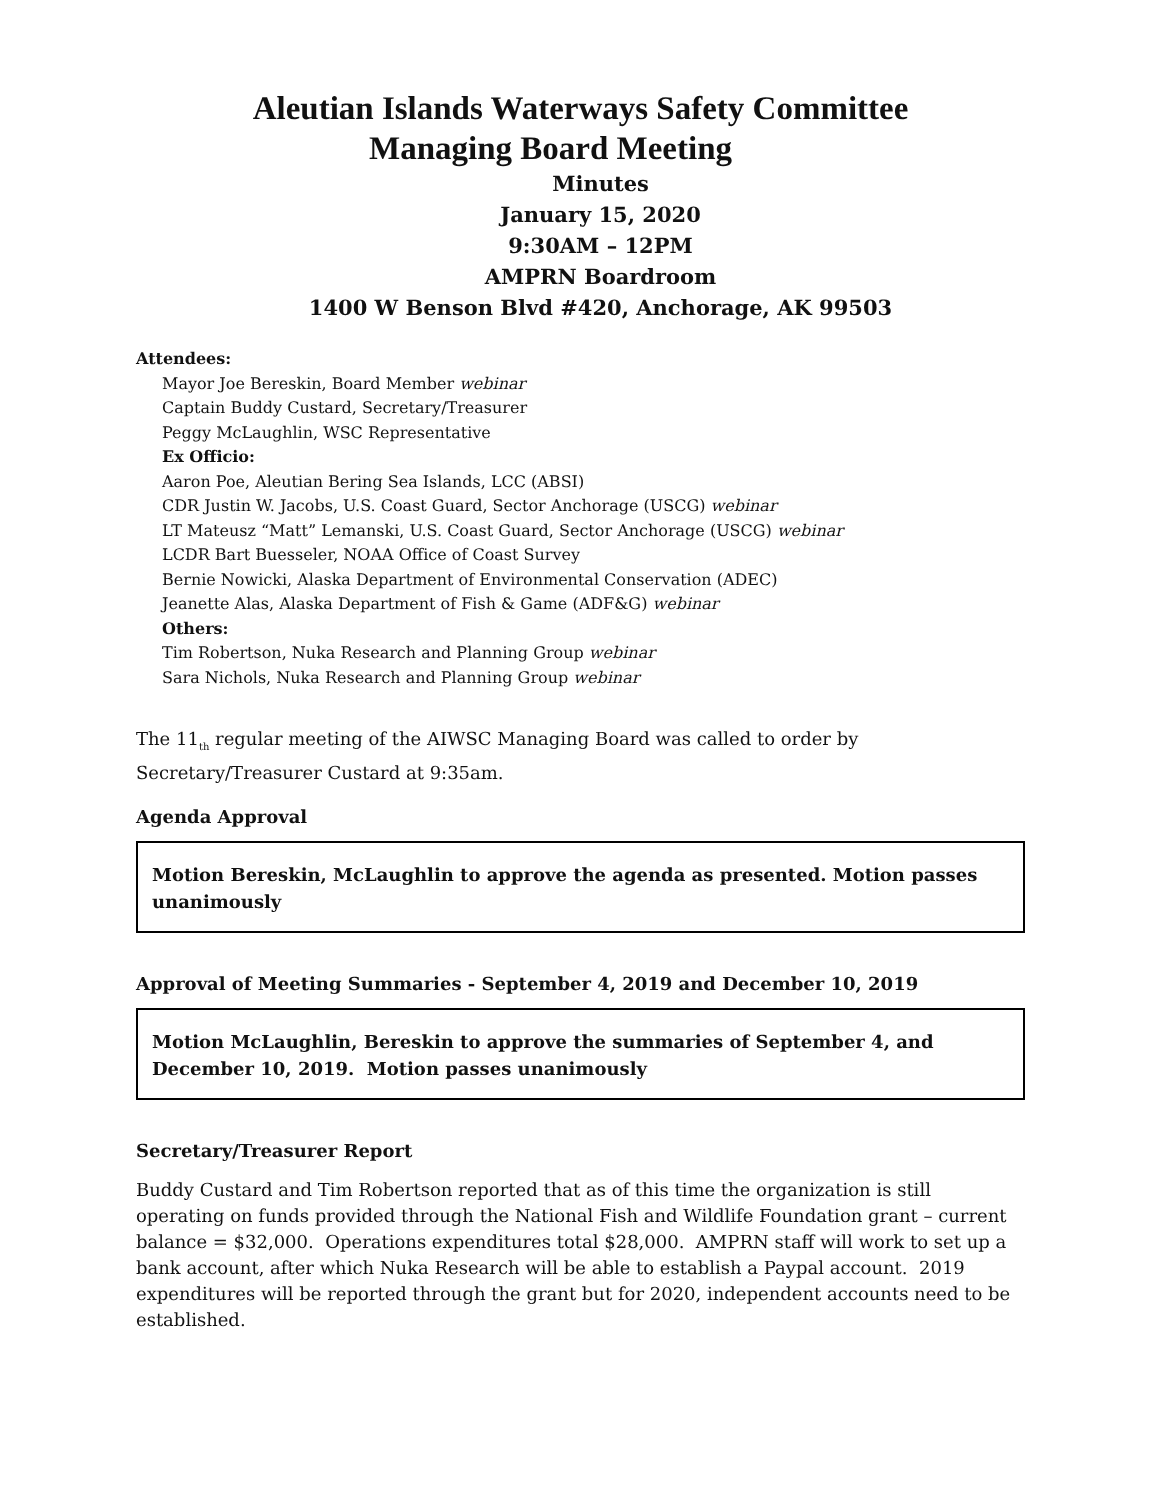Aleutian Islands Waterways Safety Committee
Managing Board Meeting
Minutes
January 15, 2020
9:30AM – 12PM
AMPRN Boardroom
1400 W Benson Blvd #420, Anchorage, AK 99503
Attendees:
Mayor Joe Bereskin, Board Member webinar
Captain Buddy Custard, Secretary/Treasurer
Peggy McLaughlin, WSC Representative
Ex Officio:
Aaron Poe, Aleutian Bering Sea Islands, LCC (ABSI)
CDR Justin W. Jacobs, U.S. Coast Guard, Sector Anchorage (USCG) webinar
LT Mateusz “Matt” Lemanski, U.S. Coast Guard, Sector Anchorage (USCG) webinar
LCDR Bart Buesseler, NOAA Office of Coast Survey
Bernie Nowicki, Alaska Department of Environmental Conservation (ADEC)
Jeanette Alas, Alaska Department of Fish & Game (ADF&G) webinar
Others:
Tim Robertson, Nuka Research and Planning Group webinar
Sara Nichols, Nuka Research and Planning Group webinar
The 11<sub>th</sub> regular meeting of the AIWSC Managing Board was called to order by Secretary/Treasurer Custard at 9:35am.
Agenda Approval
Motion Bereskin, McLaughlin to approve the agenda as presented. Motion passes unanimously
Approval of Meeting Summaries - September 4, 2019 and December 10, 2019
Motion McLaughlin, Bereskin to approve the summaries of September 4, and December 10, 2019. Motion passes unanimously
Secretary/Treasurer Report
Buddy Custard and Tim Robertson reported that as of this time the organization is still operating on funds provided through the National Fish and Wildlife Foundation grant – current balance = $32,000. Operations expenditures total $28,000. AMPRN staff will work to set up a bank account, after which Nuka Research will be able to establish a Paypal account. 2019 expenditures will be reported through the grant but for 2020, independent accounts need to be established.